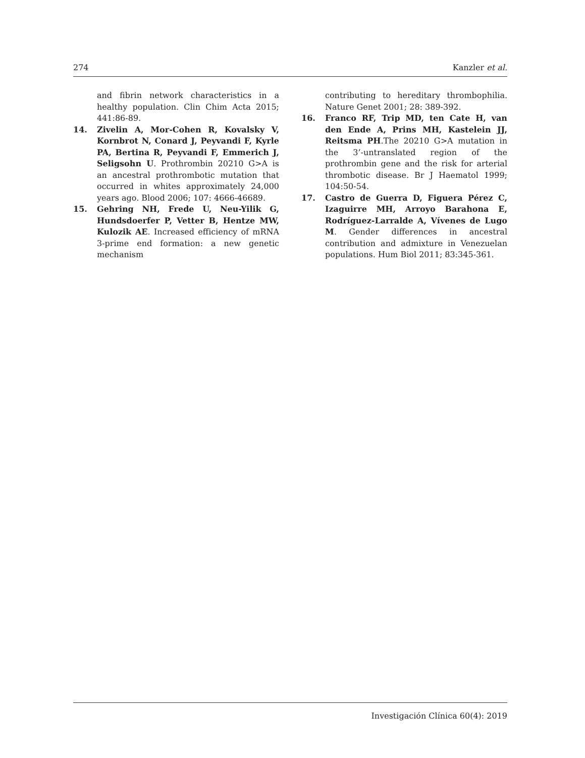274 Kanzler et al.
and fibrin network characteristics in a healthy population. Clin Chim Acta 2015; 441:86-89.
14. Zivelin A, Mor-Cohen R, Kovalsky V, Kornbrot N, Conard J, Peyvandi F, Kyrle PA, Bertina R, Peyvandi F, Emmerich J, Seligsohn U. Prothrombin 20210 G>A is an ancestral prothrombotic mutation that occurred in whites approximately 24,000 years ago. Blood 2006; 107: 4666-46689.
15. Gehring NH, Frede U, Neu-Yilik G, Hundsdoerfer P, Vetter B, Hentze MW, Kulozik AE. Increased efficiency of mRNA 3-prime end formation: a new genetic mechanism
contributing to hereditary thrombophilia. Nature Genet 2001; 28: 389-392.
16. Franco RF, Trip MD, ten Cate H, van den Ende A, Prins MH, Kastelein JJ, Reitsma PH.The 20210 G>A mutation in the 3’-untranslated region of the prothrombin gene and the risk for arterial thrombotic disease. Br J Haematol 1999; 104:50-54.
17. Castro de Guerra D, Figuera Pérez C, Izaguirre MH, Arroyo Barahona E, Rodríguez-Larralde A, Vívenes de Lugo M. Gender differences in ancestral contribution and admixture in Venezuelan populations. Hum Biol 2011; 83:345-361.
Investigación Clínica 60(4): 2019